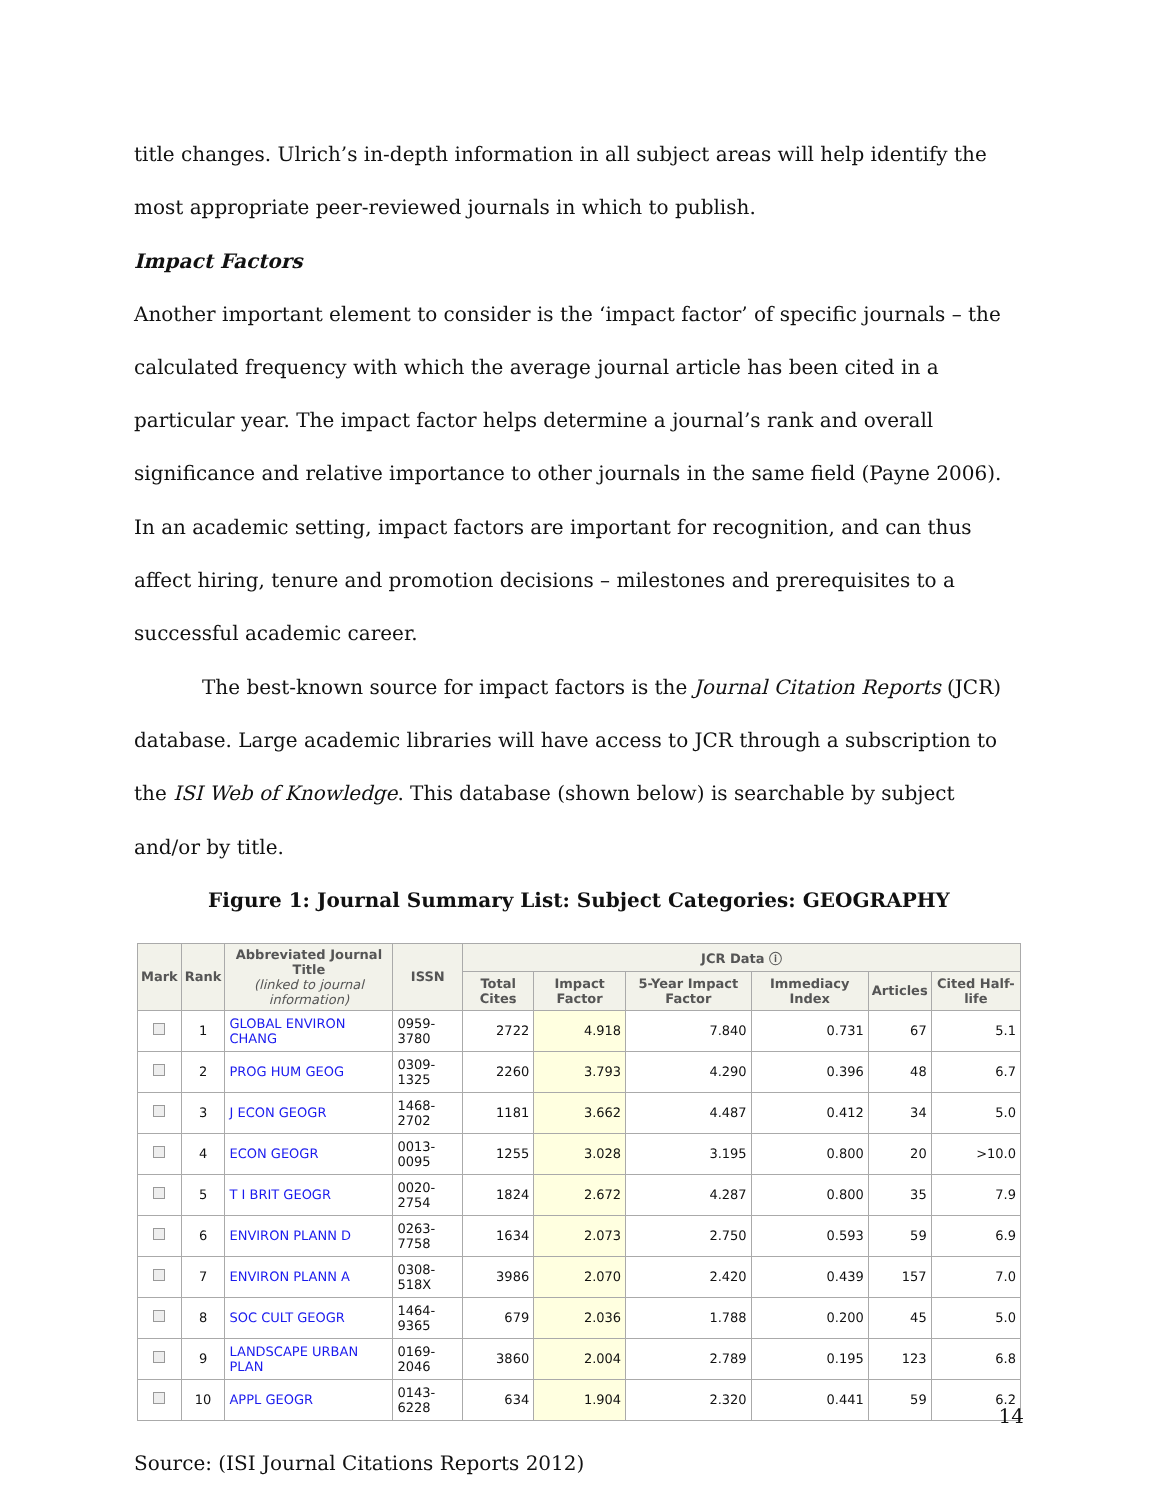title changes. Ulrich’s in-depth information in all subject areas will help identify the most appropriate peer-reviewed journals in which to publish.
Impact Factors
Another important element to consider is the ‘impact factor’ of specific journals – the calculated frequency with which the average journal article has been cited in a particular year. The impact factor helps determine a journal’s rank and overall significance and relative importance to other journals in the same field (Payne 2006). In an academic setting, impact factors are important for recognition, and can thus affect hiring, tenure and promotion decisions – milestones and prerequisites to a successful academic career.
The best-known source for impact factors is the Journal Citation Reports (JCR) database. Large academic libraries will have access to JCR through a subscription to the ISI Web of Knowledge. This database (shown below) is searchable by subject and/or by title.
Figure 1: Journal Summary List: Subject Categories: GEOGRAPHY
| Mark | Rank | Abbreviated Journal Title (linked to journal information) | ISSN | JCR Data ⓘ | | | | | |
| --- | --- | --- | --- | --- | --- | --- | --- | --- | --- |
| | | | | Total Cites | Impact Factor | 5-Year Impact Factor | Immediacy Index | Articles | Cited Half-life |
| | 1 | GLOBAL ENVIRON CHANG | 0959-3780 | 2722 | 4.918 | 7.840 | 0.731 | 67 | 5.1 |
| | 2 | PROG HUM GEOG | 0309-1325 | 2260 | 3.793 | 4.290 | 0.396 | 48 | 6.7 |
| | 3 | J ECON GEOGR | 1468-2702 | 1181 | 3.662 | 4.487 | 0.412 | 34 | 5.0 |
| | 4 | ECON GEOGR | 0013-0095 | 1255 | 3.028 | 3.195 | 0.800 | 20 | >10.0 |
| | 5 | T I BRIT GEOGR | 0020-2754 | 1824 | 2.672 | 4.287 | 0.800 | 35 | 7.9 |
| | 6 | ENVIRON PLANN D | 0263-7758 | 1634 | 2.073 | 2.750 | 0.593 | 59 | 6.9 |
| | 7 | ENVIRON PLANN A | 0308-518X | 3986 | 2.070 | 2.420 | 0.439 | 157 | 7.0 |
| | 8 | SOC CULT GEOGR | 1464-9365 | 679 | 2.036 | 1.788 | 0.200 | 45 | 5.0 |
| | 9 | LANDSCAPE URBAN PLAN | 0169-2046 | 3860 | 2.004 | 2.789 | 0.195 | 123 | 6.8 |
| | 10 | APPL GEOGR | 0143-6228 | 634 | 1.904 | 2.320 | 0.441 | 59 | 6.2 |
Source: (ISI Journal Citations Reports 2012)
14